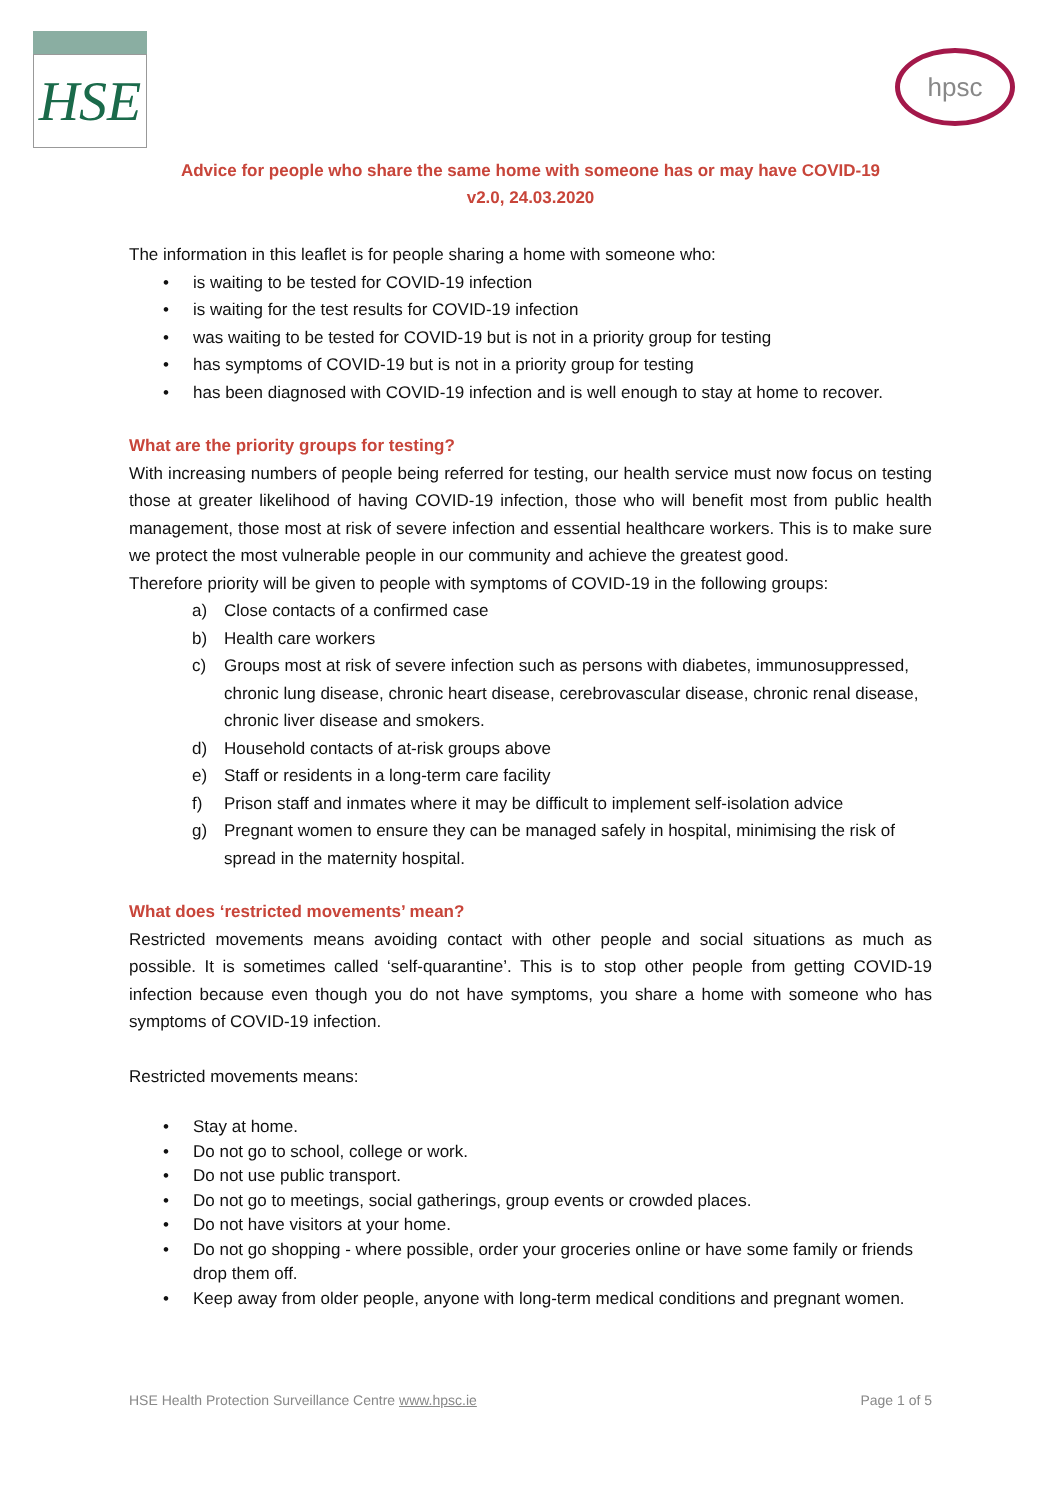HSE
hpsc
Advice for people who share the same home with someone has or may have COVID-19
v2.0, 24.03.2020
The information in this leaflet is for people sharing a home with someone who:
• is waiting to be tested for COVID-19 infection
• is waiting for the test results for COVID-19 infection
• was waiting to be tested for COVID-19 but is not in a priority group for testing
• has symptoms of COVID-19 but is not in a priority group for testing
• has been diagnosed with COVID-19 infection and is well enough to stay at home to recover.
What are the priority groups for testing?
With increasing numbers of people being referred for testing, our health service must now focus on testing those at greater likelihood of having COVID-19 infection, those who will benefit most from public health management, those most at risk of severe infection and essential healthcare workers. This is to make sure we protect the most vulnerable people in our community and achieve the greatest good.
Therefore priority will be given to people with symptoms of COVID-19 in the following groups:
a) Close contacts of a confirmed case
b) Health care workers
c) Groups most at risk of severe infection such as persons with diabetes, immunosuppressed, chronic lung disease, chronic heart disease, cerebrovascular disease, chronic renal disease, chronic liver disease and smokers.
d) Household contacts of at-risk groups above
e) Staff or residents in a long-term care facility
f) Prison staff and inmates where it may be difficult to implement self-isolation advice
g) Pregnant women to ensure they can be managed safely in hospital, minimising the risk of spread in the maternity hospital.
What does ‘restricted movements’ mean?
Restricted movements means avoiding contact with other people and social situations as much as possible. It is sometimes called ‘self-quarantine’. This is to stop other people from getting COVID-19 infection because even though you do not have symptoms, you share a home with someone who has symptoms of COVID-19 infection.
Restricted movements means:
• Stay at home.
• Do not go to school, college or work.
• Do not use public transport.
• Do not go to meetings, social gatherings, group events or crowded places.
• Do not have visitors at your home.
• Do not go shopping - where possible, order your groceries online or have some family or friends drop them off.
• Keep away from older people, anyone with long-term medical conditions and pregnant women.
HSE Health Protection Surveillance Centre www.hpsc.ie Page 1 of 5